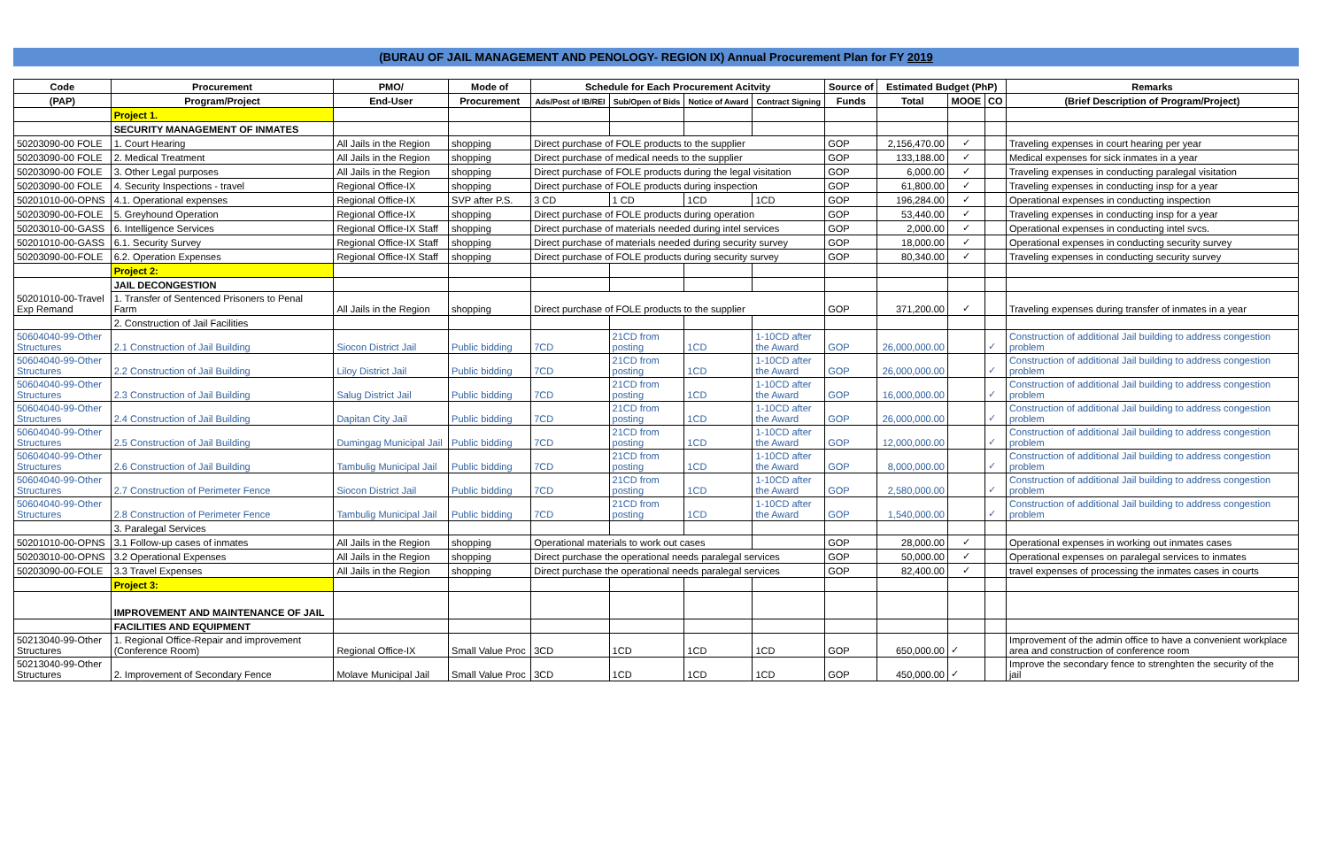(BURAU OF JAIL MANAGEMENT AND PENOLOGY- REGION IX) Annual Procurement Plan for FY 2019
| Code | Procurement | PMO/ | Mode of | Schedule for Each Procurement Acitvity | | | | Source of | Estimated Budget (PhP) | | | Remarks |
| --- | --- | --- | --- | --- | --- | --- | --- | --- | --- | --- | --- | --- |
| (PAP) | Program/Project | End-User | Procurement | Ads/Post of IB/REI | Sub/Open of Bids | Notice of Award | Contract Signing | Funds | Total | MOOE | CO | (Brief Description of Program/Project) |
| | Project 1. | | | | | | | | | | | |
| | SECURITY MANAGEMENT OF INMATES | | | | | | | | | | | |
| 50203090-00 FOLE | 1. Court Hearing | All Jails in the Region | shopping | Direct purchase of FOLE products to the supplier | | | | GOP | 2,156,470.00 | ✓ | | Traveling expenses in court hearing per year |
| 50203090-00 FOLE | 2. Medical Treatment | All Jails in the Region | shopping | Direct purchase of medical needs to the supplier | | | | GOP | 133,188.00 | ✓ | | Medical expenses for sick inmates in a year |
| 50203090-00 FOLE | 3. Other Legal purposes | All Jails in the Region | shopping | Direct purchase of FOLE products during the legal visitation | | | | GOP | 6,000.00 | ✓ | | Traveling expenses in conducting paralegal visitation |
| 50203090-00 FOLE | 4. Security Inspections - travel | Regional Office-IX | shopping | Direct purchase of FOLE products during inspection | | | | GOP | 61,800.00 | ✓ | | Traveling expenses in conducting insp for a year |
| 50201010-00-OPNS | 4.1. Operational expenses | Regional Office-IX | SVP after P.S. | 3 CD | 1 CD | 1CD | 1CD | GOP | 196,284.00 | ✓ | | Operational expenses in conducting inspection |
| 50203090-00-FOLE | 5. Greyhound Operation | Regional Office-IX | shopping | Direct purchase of FOLE products during operation | | | | GOP | 53,440.00 | ✓ | | Traveling expenses in conducting insp for a year |
| 50203010-00-GASS | 6. Intelligence Services | Regional Office-IX Staff | shopping | Direct purchase of materials needed during intel services | | | | GOP | 2,000.00 | ✓ | | Operational expenses in conducting intel svcs. |
| 50201010-00-GASS | 6.1. Security Survey | Regional Office-IX Staff | shopping | Direct purchase of materials needed during security survey | | | | GOP | 18,000.00 | ✓ | | Operational expenses in conducting security survey |
| 50203090-00-FOLE | 6.2. Operation Expenses | Regional Office-IX Staff | shopping | Direct purchase of FOLE products during security survey | | | | GOP | 80,340.00 | ✓ | | Traveling expenses in conducting security survey |
| | Project 2: | | | | | | | | | | | |
| 50201010-00-Travel Exp Remand | JAIL DECONGESTION | | | | | | | | | | | |
| | 1. Transfer of Sentenced Prisoners to Penal Farm | All Jails in the Region | shopping | Direct purchase of FOLE products to the supplier | | | | GOP | 371,200.00 | ✓ | | Traveling expenses during transfer of inmates in a year |
| | 2. Construction of Jail Facilities | | | | | | | | | | | |
| 50604040-99-Other Structures | 2.1 Construction of Jail Building | Siocon District Jail | Public bidding | 7CD | 21CD from posting | 1CD | 1-10CD after the Award | GOP | 26,000,000.00 | | ✓ | Construction of additional Jail building to address congestion problem |
| 50604040-99-Other Structures | 2.2 Construction of Jail Building | Liloy District Jail | Public bidding | 7CD | 21CD from posting | 1CD | 1-10CD after the Award | GOP | 26,000,000.00 | | ✓ | Construction of additional Jail building to address congestion problem |
| 50604040-99-Other Structures | 2.3 Construction of Jail Building | Salug District Jail | Public bidding | 7CD | 21CD from posting | 1CD | 1-10CD after the Award | GOP | 16,000,000.00 | | ✓ | Construction of additional Jail building to address congestion problem |
| 50604040-99-Other Structures | 2.4 Construction of Jail Building | Dapitan City Jail | Public bidding | 7CD | 21CD from posting | 1CD | 1-10CD after the Award | GOP | 26,000,000.00 | | ✓ | Construction of additional Jail building to address congestion problem |
| 50604040-99-Other Structures | 2.5 Construction of Jail Building | Dumingag Municipal Jail | Public bidding | 7CD | 21CD from posting | 1CD | 1-10CD after the Award | GOP | 12,000,000.00 | | ✓ | Construction of additional Jail building to address congestion problem |
| 50604040-99-Other Structures | 2.6 Construction of Jail Building | Tambulig Municipal Jail | Public bidding | 7CD | 21CD from posting | 1CD | 1-10CD after the Award | GOP | 8,000,000.00 | | ✓ | Construction of additional Jail building to address congestion problem |
| 50604040-99-Other Structures | 2.7 Construction of Perimeter Fence | Siocon District Jail | Public bidding | 7CD | 21CD from posting | 1CD | 1-10CD after the Award | GOP | 2,580,000.00 | | ✓ | Construction of additional Jail building to address congestion problem |
| 50604040-99-Other Structures | 2.8 Construction of Perimeter Fence | Tambulig Municipal Jail | Public bidding | 7CD | 21CD from posting | 1CD | 1-10CD after the Award | GOP | 1,540,000.00 | | ✓ | Construction of additional Jail building to address congestion problem |
| | 3. Paralegal Services | | | | | | | | | | | |
| 50201010-00-OPNS | 3.1 Follow-up cases of inmates | All Jails in the Region | shopping | Operational materials to work out cases | | | | GOP | 28,000.00 | ✓ | | Operational expenses in working out inmates cases |
| 50203010-00-OPNS | 3.2 Operational Expenses | All Jails in the Region | shopping | Direct purchase the operational needs paralegal services | | | | GOP | 50,000.00 | ✓ | | Operational expenses on paralegal services to inmates |
| 50203090-00-FOLE | 3.3 Travel Expenses | All Jails in the Region | shopping | Direct purchase the operational needs paralegal services | | | | GOP | 82,400.00 | ✓ | | travel expenses of processing the inmates cases in courts |
| | Project 3: | | | | | | | | | | | |
| | IMPROVEMENT AND MAINTENANCE OF JAIL | | | | | | | | | | | |
| | FACILITIES AND EQUIPMENT | | | | | | | | | | | |
| 50213040-99-Other Structures | 1. Regional Office-Repair and improvement (Conference Room) | Regional Office-IX | Small Value Proc | 3CD | 1CD | 1CD | 1CD | GOP | 650,000.00 | ✓ | | Improvement of the admin office to have a convenient workplace area and construction of conference room |
| 50213040-99-Other Structures | 2. Improvement of Secondary Fence | Molave Municipal Jail | Small Value Proc | 3CD | 1CD | 1CD | 1CD | GOP | 450,000.00 | ✓ | | Improve the secondary fence to strenghten the security of the jail |